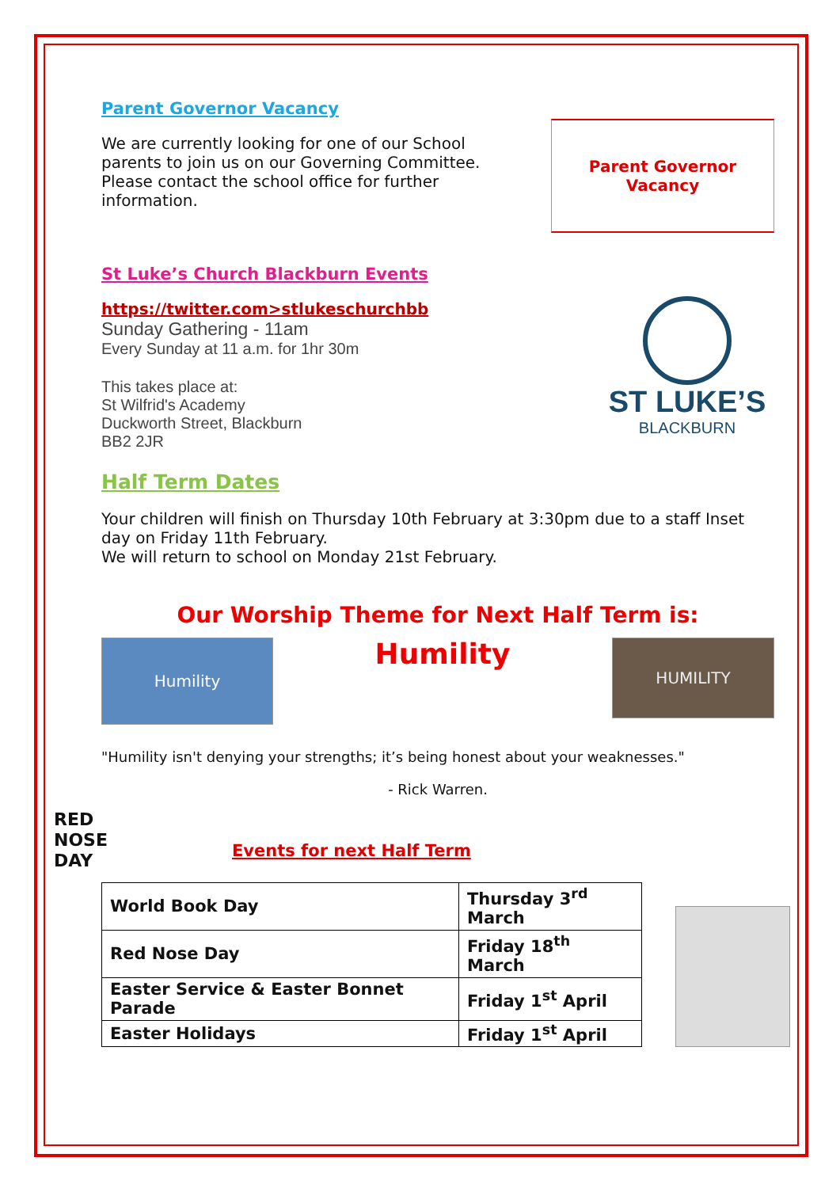Parent Governor Vacancy
We are currently looking for one of our School parents to join us on our Governing Committee. Please contact the school office for further information.
Parent Governor
Vacancy
St Luke’s Church Blackburn Events
https://twitter.com>stlukeschurchbb
Sunday Gathering - 11am
Every Sunday at 11 a.m. for 1hr 30m
This takes place at:
St Wilfrid's Academy
Duckworth Street, Blackburn
BB2 2JR
ST LUKE’S
BLACKBURN
Half Term Dates
Your children will finish on Thursday 10th February at 3:30pm due to a staff Inset day on Friday 11th February.
We will return to school on Monday 21st February.
Our Worship Theme for Next Half Term is:
Humility
Humility
HUMILITY
"Humility isn't denying your strengths; it’s being honest about your weaknesses."
- Rick Warren.
RED NOSE DAY
Events for next Half Term
| World Book Day | Thursday 3<sup>rd</sup> March |
| Red Nose Day | Friday 18<sup>th</sup> March |
| Easter Service & Easter Bonnet Parade | Friday 1<sup>st</sup> April |
| Easter Holidays | Friday 1<sup>st</sup> April |